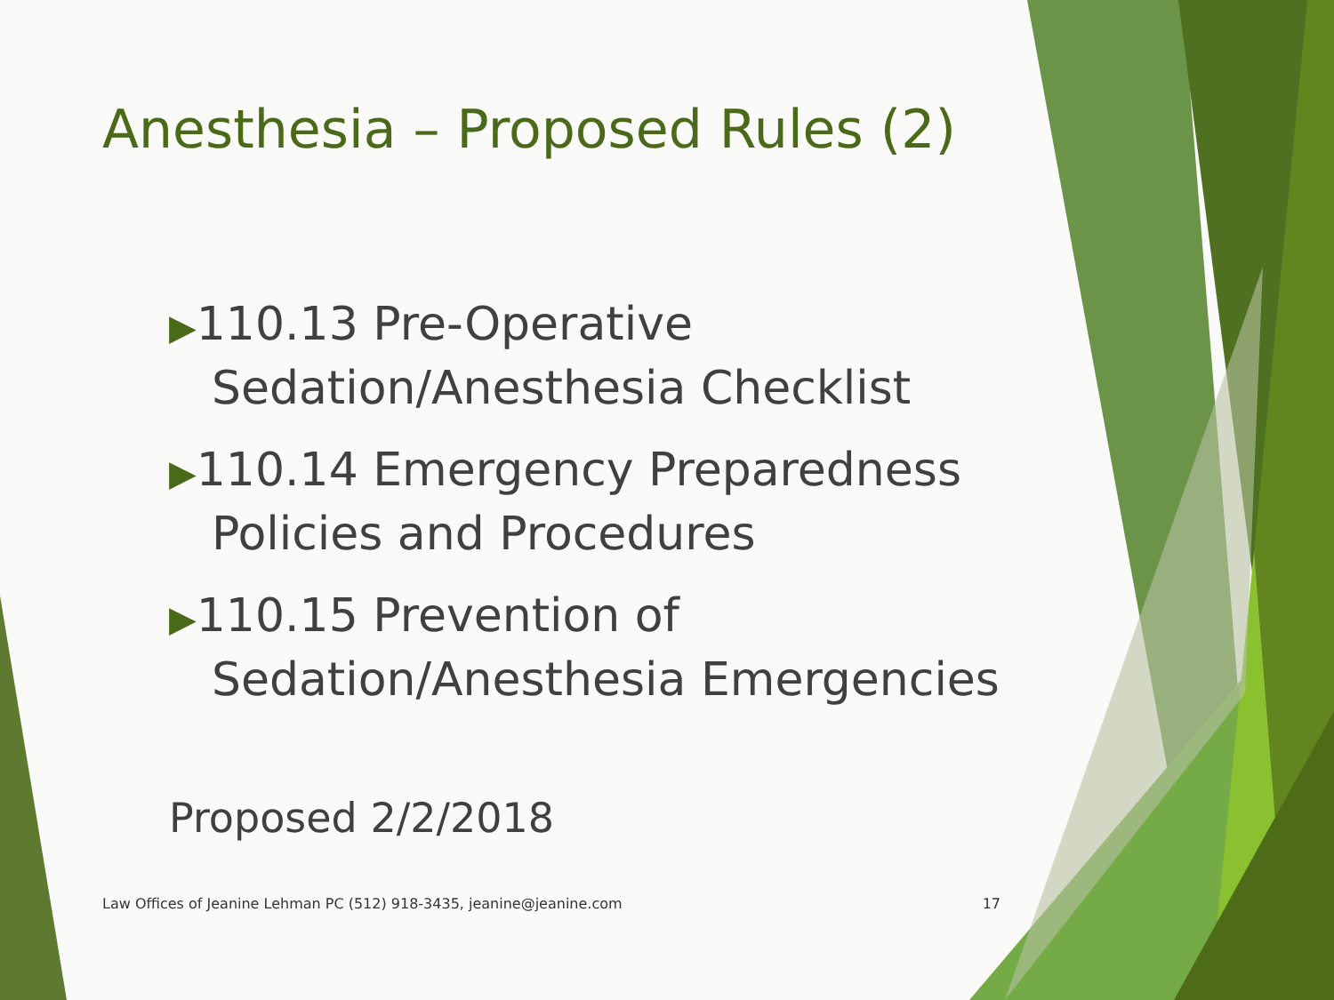Anesthesia – Proposed Rules (2)
▶110.13 Pre-Operative Sedation/Anesthesia Checklist
▶110.14 Emergency Preparedness Policies and Procedures
▶110.15 Prevention of Sedation/Anesthesia Emergencies
Proposed 2/2/2018
Law Offices of Jeanine Lehman PC (512) 918-3435, jeanine@jeanine.com 17